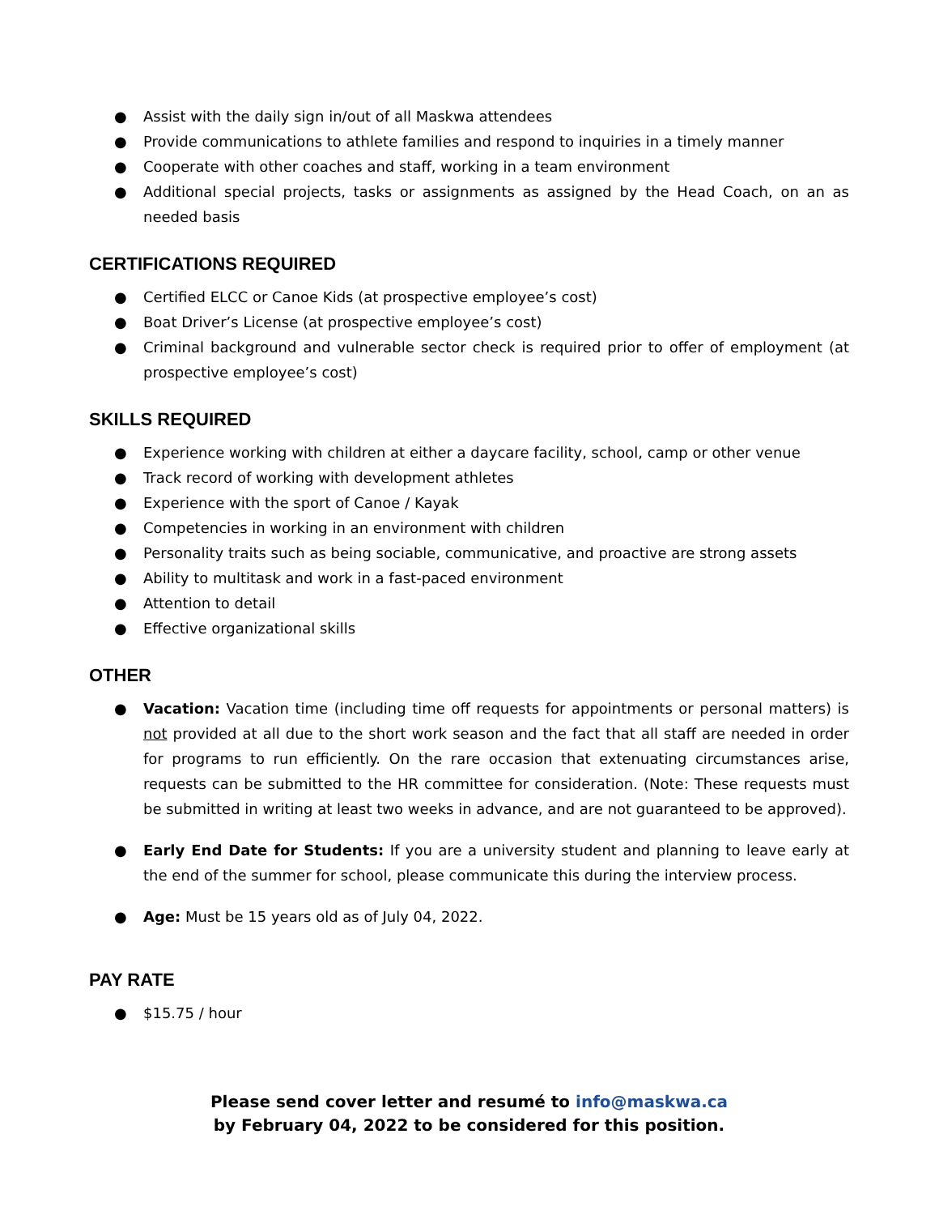● Assist with the daily sign in/out of all Maskwa attendees
● Provide communications to athlete families and respond to inquiries in a timely manner
● Cooperate with other coaches and staff, working in a team environment
● Additional special projects, tasks or assignments as assigned by the Head Coach, on an as needed basis
CERTIFICATIONS REQUIRED
● Certified ELCC or Canoe Kids (at prospective employee’s cost)
● Boat Driver’s License (at prospective employee’s cost)
● Criminal background and vulnerable sector check is required prior to offer of employment (at prospective employee’s cost)
SKILLS REQUIRED
● Experience working with children at either a daycare facility, school, camp or other venue
● Track record of working with development athletes
● Experience with the sport of Canoe / Kayak
● Competencies in working in an environment with children
● Personality traits such as being sociable, communicative, and proactive are strong assets
● Ability to multitask and work in a fast-paced environment
● Attention to detail
● Effective organizational skills
OTHER
● Vacation: Vacation time (including time off requests for appointments or personal matters) is not provided at all due to the short work season and the fact that all staff are needed in order for programs to run efficiently. On the rare occasion that extenuating circumstances arise, requests can be submitted to the HR committee for consideration. (Note: These requests must be submitted in writing at least two weeks in advance, and are not guaranteed to be approved).
● Early End Date for Students: If you are a university student and planning to leave early at the end of the summer for school, please communicate this during the interview process.
● Age: Must be 15 years old as of July 04, 2022.
PAY RATE
● $15.75 / hour
Please send cover letter and resumé to info@maskwa.ca
by February 04, 2022 to be considered for this position.